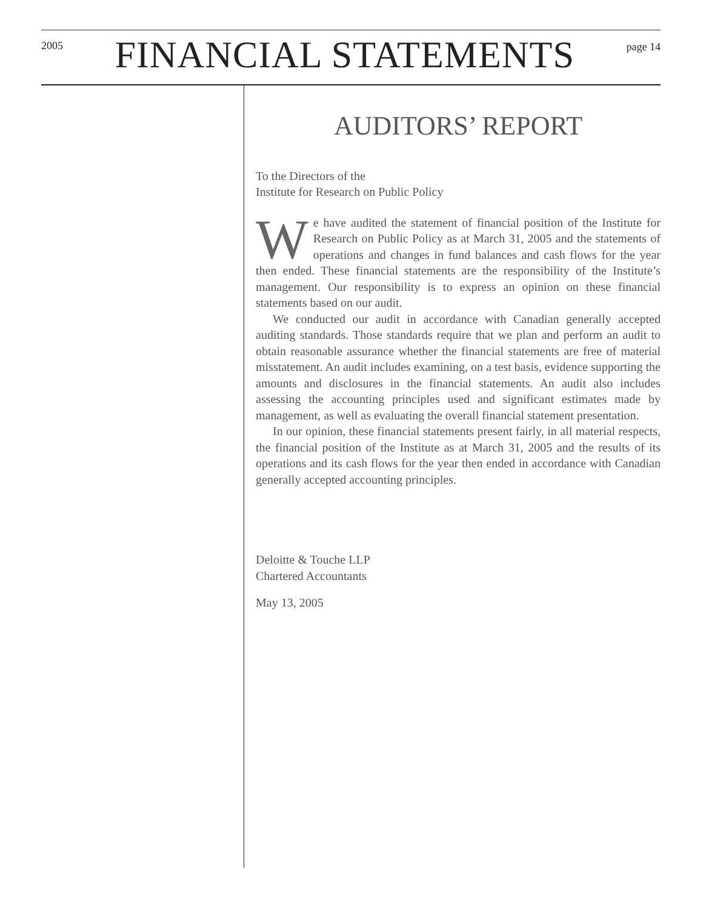2005 FINANCIAL STATEMENTS page 14
AUDITORS’ REPORT
To the Directors of the
Institute for Research on Public Policy
We have audited the statement of financial position of the Institute for Research on Public Policy as at March 31, 2005 and the statements of operations and changes in fund balances and cash flows for the year then ended. These financial statements are the responsibility of the Institute’s management. Our responsibility is to express an opinion on these financial statements based on our audit.
We conducted our audit in accordance with Canadian generally accepted auditing standards. Those standards require that we plan and perform an audit to obtain reasonable assurance whether the financial statements are free of material misstatement. An audit includes examining, on a test basis, evidence supporting the amounts and disclosures in the financial statements. An audit also includes assessing the accounting principles used and significant estimates made by management, as well as evaluating the overall financial statement presentation.
In our opinion, these financial statements present fairly, in all material respects, the financial position of the Institute as at March 31, 2005 and the results of its operations and its cash flows for the year then ended in accordance with Canadian generally accepted accounting principles.
Deloitte & Touche LLP
Chartered Accountants
May 13, 2005